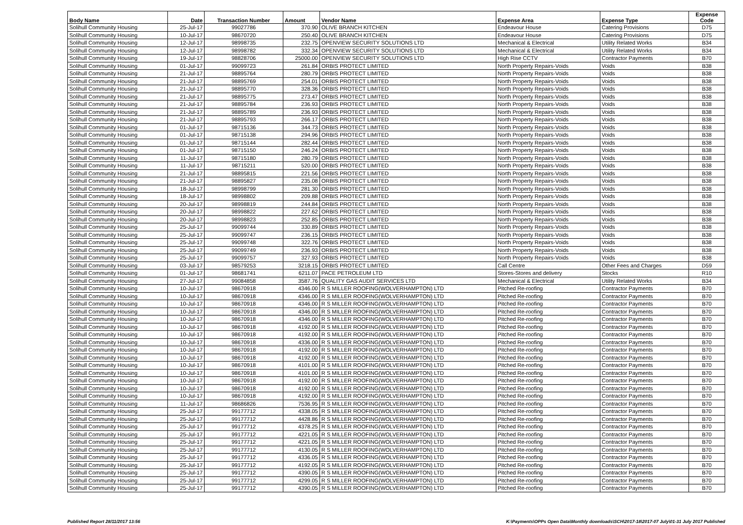| Body Name | Date | Transaction Number | Amount | Vendor Name | Expense Area | Expense Type | Expense Code |
| --- | --- | --- | --- | --- | --- | --- | --- |
| Solihull Community Housing | 25-Jul-17 | 99027786 | 370.90 | OLIVE BRANCH KITCHEN | Endeavour House | Catering Provisions | D75 |
| Solihull Community Housing | 10-Jul-17 | 98670720 | 250.40 | OLIVE BRANCH KITCHEN | Endeavour House | Catering Provisions | D75 |
| Solihull Community Housing | 12-Jul-17 | 98998735 | 232.75 | OPENVIEW SECURITY SOLUTIONS LTD | Mechanical & Electrical | Utility Related Works | B34 |
| Solihull Community Housing | 12-Jul-17 | 98998782 | 332.34 | OPENVIEW SECURITY SOLUTIONS LTD | Mechanical & Electrical | Utility Related Works | B34 |
| Solihull Community Housing | 19-Jul-17 | 98828706 | 25000.00 | OPENVIEW SECURITY SOLUTIONS LTD | High Rise CCTV | Contractor Payments | B70 |
| Solihull Community Housing | 01-Jul-17 | 99099723 | 261.84 | ORBIS PROTECT LIMITED | North Property Repairs-Voids | Voids | B38 |
| Solihull Community Housing | 21-Jul-17 | 98895764 | 280.79 | ORBIS PROTECT LIMITED | North Property Repairs-Voids | Voids | B38 |
| Solihull Community Housing | 21-Jul-17 | 98895769 | 254.01 | ORBIS PROTECT LIMITED | North Property Repairs-Voids | Voids | B38 |
| Solihull Community Housing | 21-Jul-17 | 98895770 | 328.36 | ORBIS PROTECT LIMITED | North Property Repairs-Voids | Voids | B38 |
| Solihull Community Housing | 21-Jul-17 | 98895775 | 273.47 | ORBIS PROTECT LIMITED | North Property Repairs-Voids | Voids | B38 |
| Solihull Community Housing | 21-Jul-17 | 98895784 | 236.93 | ORBIS PROTECT LIMITED | North Property Repairs-Voids | Voids | B38 |
| Solihull Community Housing | 21-Jul-17 | 98895789 | 236.93 | ORBIS PROTECT LIMITED | North Property Repairs-Voids | Voids | B38 |
| Solihull Community Housing | 21-Jul-17 | 98895793 | 266.17 | ORBIS PROTECT LIMITED | North Property Repairs-Voids | Voids | B38 |
| Solihull Community Housing | 01-Jul-17 | 98715136 | 344.73 | ORBIS PROTECT LIMITED | North Property Repairs-Voids | Voids | B38 |
| Solihull Community Housing | 01-Jul-17 | 98715138 | 294.96 | ORBIS PROTECT LIMITED | North Property Repairs-Voids | Voids | B38 |
| Solihull Community Housing | 01-Jul-17 | 98715144 | 282.44 | ORBIS PROTECT LIMITED | North Property Repairs-Voids | Voids | B38 |
| Solihull Community Housing | 01-Jul-17 | 98715150 | 246.24 | ORBIS PROTECT LIMITED | North Property Repairs-Voids | Voids | B38 |
| Solihull Community Housing | 11-Jul-17 | 98715180 | 280.79 | ORBIS PROTECT LIMITED | North Property Repairs-Voids | Voids | B38 |
| Solihull Community Housing | 11-Jul-17 | 98715211 | 520.00 | ORBIS PROTECT LIMITED | North Property Repairs-Voids | Voids | B38 |
| Solihull Community Housing | 21-Jul-17 | 98895815 | 221.56 | ORBIS PROTECT LIMITED | North Property Repairs-Voids | Voids | B38 |
| Solihull Community Housing | 21-Jul-17 | 98895827 | 235.08 | ORBIS PROTECT LIMITED | North Property Repairs-Voids | Voids | B38 |
| Solihull Community Housing | 18-Jul-17 | 98998799 | 281.30 | ORBIS PROTECT LIMITED | North Property Repairs-Voids | Voids | B38 |
| Solihull Community Housing | 18-Jul-17 | 98998802 | 209.88 | ORBIS PROTECT LIMITED | North Property Repairs-Voids | Voids | B38 |
| Solihull Community Housing | 20-Jul-17 | 98998819 | 244.84 | ORBIS PROTECT LIMITED | North Property Repairs-Voids | Voids | B38 |
| Solihull Community Housing | 20-Jul-17 | 98998822 | 227.62 | ORBIS PROTECT LIMITED | North Property Repairs-Voids | Voids | B38 |
| Solihull Community Housing | 20-Jul-17 | 98998823 | 252.85 | ORBIS PROTECT LIMITED | North Property Repairs-Voids | Voids | B38 |
| Solihull Community Housing | 25-Jul-17 | 99099744 | 330.89 | ORBIS PROTECT LIMITED | North Property Repairs-Voids | Voids | B38 |
| Solihull Community Housing | 25-Jul-17 | 99099747 | 236.15 | ORBIS PROTECT LIMITED | North Property Repairs-Voids | Voids | B38 |
| Solihull Community Housing | 25-Jul-17 | 99099748 | 322.76 | ORBIS PROTECT LIMITED | North Property Repairs-Voids | Voids | B38 |
| Solihull Community Housing | 25-Jul-17 | 99099749 | 236.93 | ORBIS PROTECT LIMITED | North Property Repairs-Voids | Voids | B38 |
| Solihull Community Housing | 25-Jul-17 | 99099757 | 327.93 | ORBIS PROTECT LIMITED | North Property Repairs-Voids | Voids | B38 |
| Solihull Community Housing | 03-Jul-17 | 98579253 | 3218.15 | ORBIS PROTECT LIMITED | Call Centre | Other Fees and Charges | D59 |
| Solihull Community Housing | 01-Jul-17 | 98681741 | 6211.07 | PACE PETROLEUM LTD | Stores-Stores and delivery | Stocks | R10 |
| Solihull Community Housing | 27-Jul-17 | 99084858 | 3587.76 | QUALITY GAS AUDIT SERVICES LTD | Mechanical & Electrical | Utility Related Works | B34 |
| Solihull Community Housing | 10-Jul-17 | 98670918 | 4346.00 | R S MILLER ROOFING(WOLVERHAMPTON) LTD | Pitched Re-roofing | Contractor Payments | B70 |
| Solihull Community Housing | 10-Jul-17 | 98670918 | 4346.00 | R S MILLER ROOFING(WOLVERHAMPTON) LTD | Pitched Re-roofing | Contractor Payments | B70 |
| Solihull Community Housing | 10-Jul-17 | 98670918 | 4346.00 | R S MILLER ROOFING(WOLVERHAMPTON) LTD | Pitched Re-roofing | Contractor Payments | B70 |
| Solihull Community Housing | 10-Jul-17 | 98670918 | 4346.00 | R S MILLER ROOFING(WOLVERHAMPTON) LTD | Pitched Re-roofing | Contractor Payments | B70 |
| Solihull Community Housing | 10-Jul-17 | 98670918 | 4346.00 | R S MILLER ROOFING(WOLVERHAMPTON) LTD | Pitched Re-roofing | Contractor Payments | B70 |
| Solihull Community Housing | 10-Jul-17 | 98670918 | 4192.00 | R S MILLER ROOFING(WOLVERHAMPTON) LTD | Pitched Re-roofing | Contractor Payments | B70 |
| Solihull Community Housing | 10-Jul-17 | 98670918 | 4192.00 | R S MILLER ROOFING(WOLVERHAMPTON) LTD | Pitched Re-roofing | Contractor Payments | B70 |
| Solihull Community Housing | 10-Jul-17 | 98670918 | 4336.00 | R S MILLER ROOFING(WOLVERHAMPTON) LTD | Pitched Re-roofing | Contractor Payments | B70 |
| Solihull Community Housing | 10-Jul-17 | 98670918 | 4192.00 | R S MILLER ROOFING(WOLVERHAMPTON) LTD | Pitched Re-roofing | Contractor Payments | B70 |
| Solihull Community Housing | 10-Jul-17 | 98670918 | 4192.00 | R S MILLER ROOFING(WOLVERHAMPTON) LTD | Pitched Re-roofing | Contractor Payments | B70 |
| Solihull Community Housing | 10-Jul-17 | 98670918 | 4101.00 | R S MILLER ROOFING(WOLVERHAMPTON) LTD | Pitched Re-roofing | Contractor Payments | B70 |
| Solihull Community Housing | 10-Jul-17 | 98670918 | 4101.00 | R S MILLER ROOFING(WOLVERHAMPTON) LTD | Pitched Re-roofing | Contractor Payments | B70 |
| Solihull Community Housing | 10-Jul-17 | 98670918 | 4192.00 | R S MILLER ROOFING(WOLVERHAMPTON) LTD | Pitched Re-roofing | Contractor Payments | B70 |
| Solihull Community Housing | 10-Jul-17 | 98670918 | 4192.00 | R S MILLER ROOFING(WOLVERHAMPTON) LTD | Pitched Re-roofing | Contractor Payments | B70 |
| Solihull Community Housing | 10-Jul-17 | 98670918 | 4192.00 | R S MILLER ROOFING(WOLVERHAMPTON) LTD | Pitched Re-roofing | Contractor Payments | B70 |
| Solihull Community Housing | 11-Jul-17 | 98686826 | 7536.95 | R S MILLER ROOFING(WOLVERHAMPTON) LTD | Pitched Re-roofing | Contractor Payments | B70 |
| Solihull Community Housing | 25-Jul-17 | 99177712 | 4338.05 | R S MILLER ROOFING(WOLVERHAMPTON) LTD | Pitched Re-roofing | Contractor Payments | B70 |
| Solihull Community Housing | 25-Jul-17 | 99177712 | 4428.86 | R S MILLER ROOFING(WOLVERHAMPTON) LTD | Pitched Re-roofing | Contractor Payments | B70 |
| Solihull Community Housing | 25-Jul-17 | 99177712 | 4378.25 | R S MILLER ROOFING(WOLVERHAMPTON) LTD | Pitched Re-roofing | Contractor Payments | B70 |
| Solihull Community Housing | 25-Jul-17 | 99177712 | 4221.05 | R S MILLER ROOFING(WOLVERHAMPTON) LTD | Pitched Re-roofing | Contractor Payments | B70 |
| Solihull Community Housing | 25-Jul-17 | 99177712 | 4221.05 | R S MILLER ROOFING(WOLVERHAMPTON) LTD | Pitched Re-roofing | Contractor Payments | B70 |
| Solihull Community Housing | 25-Jul-17 | 99177712 | 4130.05 | R S MILLER ROOFING(WOLVERHAMPTON) LTD | Pitched Re-roofing | Contractor Payments | B70 |
| Solihull Community Housing | 25-Jul-17 | 99177712 | 4336.05 | R S MILLER ROOFING(WOLVERHAMPTON) LTD | Pitched Re-roofing | Contractor Payments | B70 |
| Solihull Community Housing | 25-Jul-17 | 99177712 | 4192.05 | R S MILLER ROOFING(WOLVERHAMPTON) LTD | Pitched Re-roofing | Contractor Payments | B70 |
| Solihull Community Housing | 25-Jul-17 | 99177712 | 4390.05 | R S MILLER ROOFING(WOLVERHAMPTON) LTD | Pitched Re-roofing | Contractor Payments | B70 |
| Solihull Community Housing | 25-Jul-17 | 99177712 | 4299.05 | R S MILLER ROOFING(WOLVERHAMPTON) LTD | Pitched Re-roofing | Contractor Payments | B70 |
| Solihull Community Housing | 25-Jul-17 | 99177712 | 4390.05 | R S MILLER ROOFING(WOLVERHAMPTON) LTD | Pitched Re-roofing | Contractor Payments | B70 |
Published Report 28/11/2017 13:56 K:\Payments\OPPs Open Data\Monthly downloads\SCH\2017-18\2017-07 July\01-31 July 2017 Published